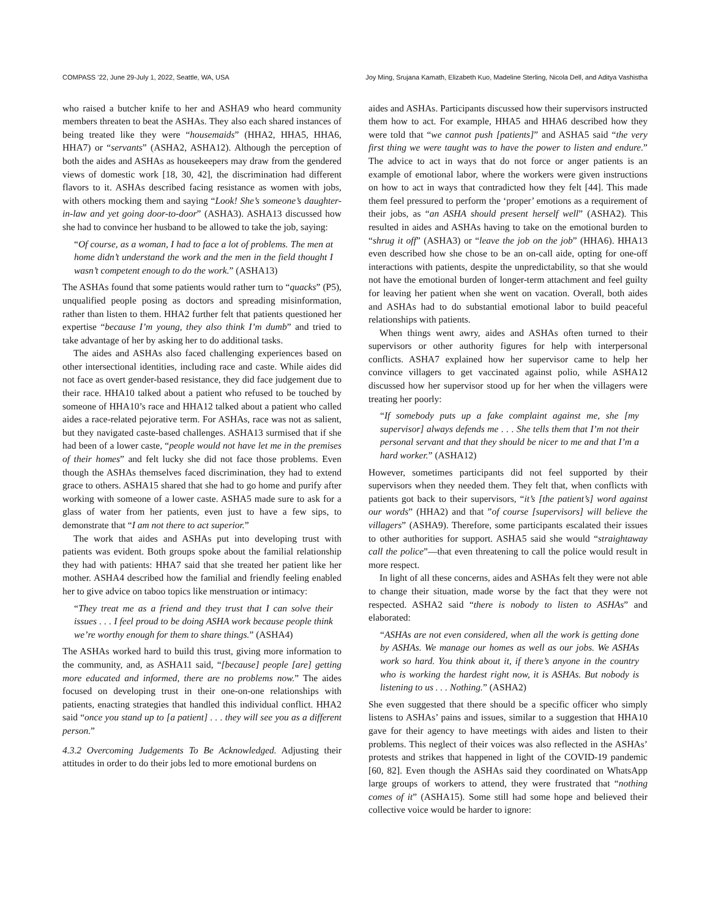COMPASS ’22, June 29-July 1, 2022, Seattle, WA, USA Joy Ming, Srujana Kamath, Elizabeth Kuo, Madeline Sterling, Nicola Dell, and Aditya Vashistha
who raised a butcher knife to her and ASHA9 who heard community members threaten to beat the ASHAs. They also each shared instances of being treated like they were “housemaids” (HHA2, HHA5, HHA6, HHA7) or “servants” (ASHA2, ASHA12). Although the perception of both the aides and ASHAs as housekeepers may draw from the gendered views of domestic work [18, 30, 42], the discrimination had different flavors to it. ASHAs described facing resistance as women with jobs, with others mocking them and saying “Look! She’s someone’s daughter-in-law and yet going door-to-door” (ASHA3). ASHA13 discussed how she had to convince her husband to be allowed to take the job, saying:
“Of course, as a woman, I had to face a lot of problems. The men at home didn’t understand the work and the men in the field thought I wasn’t competent enough to do the work.” (ASHA13)
The ASHAs found that some patients would rather turn to “quacks” (P5), unqualified people posing as doctors and spreading misinformation, rather than listen to them. HHA2 further felt that patients questioned her expertise “because I’m young, they also think I’m dumb” and tried to take advantage of her by asking her to do additional tasks.
The aides and ASHAs also faced challenging experiences based on other intersectional identities, including race and caste. While aides did not face as overt gender-based resistance, they did face judgement due to their race. HHA10 talked about a patient who refused to be touched by someone of HHA10’s race and HHA12 talked about a patient who called aides a race-related pejorative term. For ASHAs, race was not as salient, but they navigated caste-based challenges. ASHA13 surmised that if she had been of a lower caste, “people would not have let me in the premises of their homes” and felt lucky she did not face those problems. Even though the ASHAs themselves faced discrimination, they had to extend grace to others. ASHA15 shared that she had to go home and purify after working with someone of a lower caste. ASHA5 made sure to ask for a glass of water from her patients, even just to have a few sips, to demonstrate that “I am not there to act superior.”
The work that aides and ASHAs put into developing trust with patients was evident. Both groups spoke about the familial relationship they had with patients: HHA7 said that she treated her patient like her mother. ASHA4 described how the familial and friendly feeling enabled her to give advice on taboo topics like menstruation or intimacy:
“They treat me as a friend and they trust that I can solve their issues . . . I feel proud to be doing ASHA work because people think we’re worthy enough for them to share things.” (ASHA4)
The ASHAs worked hard to build this trust, giving more information to the community, and, as ASHA11 said, “[because] people [are] getting more educated and informed, there are no problems now.” The aides focused on developing trust in their one-on-one relationships with patients, enacting strategies that handled this individual conflict. HHA2 said “once you stand up to [a patient] . . . they will see you as a different person.”
4.3.2 Overcoming Judgements To Be Acknowledged. Adjusting their attitudes in order to do their jobs led to more emotional burdens on
aides and ASHAs. Participants discussed how their supervisors instructed them how to act. For example, HHA5 and HHA6 described how they were told that “we cannot push [patients]” and ASHA5 said “the very first thing we were taught was to have the power to listen and endure.” The advice to act in ways that do not force or anger patients is an example of emotional labor, where the workers were given instructions on how to act in ways that contradicted how they felt [44]. This made them feel pressured to perform the ‘proper’ emotions as a requirement of their jobs, as “an ASHA should present herself well” (ASHA2). This resulted in aides and ASHAs having to take on the emotional burden to “shrug it off” (ASHA3) or “leave the job on the job” (HHA6). HHA13 even described how she chose to be an on-call aide, opting for one-off interactions with patients, despite the unpredictability, so that she would not have the emotional burden of longer-term attachment and feel guilty for leaving her patient when she went on vacation. Overall, both aides and ASHAs had to do substantial emotional labor to build peaceful relationships with patients.
When things went awry, aides and ASHAs often turned to their supervisors or other authority figures for help with interpersonal conflicts. ASHA7 explained how her supervisor came to help her convince villagers to get vaccinated against polio, while ASHA12 discussed how her supervisor stood up for her when the villagers were treating her poorly:
“If somebody puts up a fake complaint against me, she [my supervisor] always defends me . . . She tells them that I’m not their personal servant and that they should be nicer to me and that I’m a hard worker.” (ASHA12)
However, sometimes participants did not feel supported by their supervisors when they needed them. They felt that, when conflicts with patients got back to their supervisors, “it’s [the patient’s] word against our words” (HHA2) and that ”of course [supervisors] will believe the villagers” (ASHA9). Therefore, some participants escalated their issues to other authorities for support. ASHA5 said she would “straightaway call the police”—that even threatening to call the police would result in more respect.
In light of all these concerns, aides and ASHAs felt they were not able to change their situation, made worse by the fact that they were not respected. ASHA2 said “there is nobody to listen to ASHAs” and elaborated:
“ASHAs are not even considered, when all the work is getting done by ASHAs. We manage our homes as well as our jobs. We ASHAs work so hard. You think about it, if there’s anyone in the country who is working the hardest right now, it is ASHAs. But nobody is listening to us . . . Nothing.” (ASHA2)
She even suggested that there should be a specific officer who simply listens to ASHAs’ pains and issues, similar to a suggestion that HHA10 gave for their agency to have meetings with aides and listen to their problems. This neglect of their voices was also reflected in the ASHAs’ protests and strikes that happened in light of the COVID-19 pandemic [60, 82]. Even though the ASHAs said they coordinated on WhatsApp large groups of workers to attend, they were frustrated that “nothing comes of it” (ASHA15). Some still had some hope and believed their collective voice would be harder to ignore: